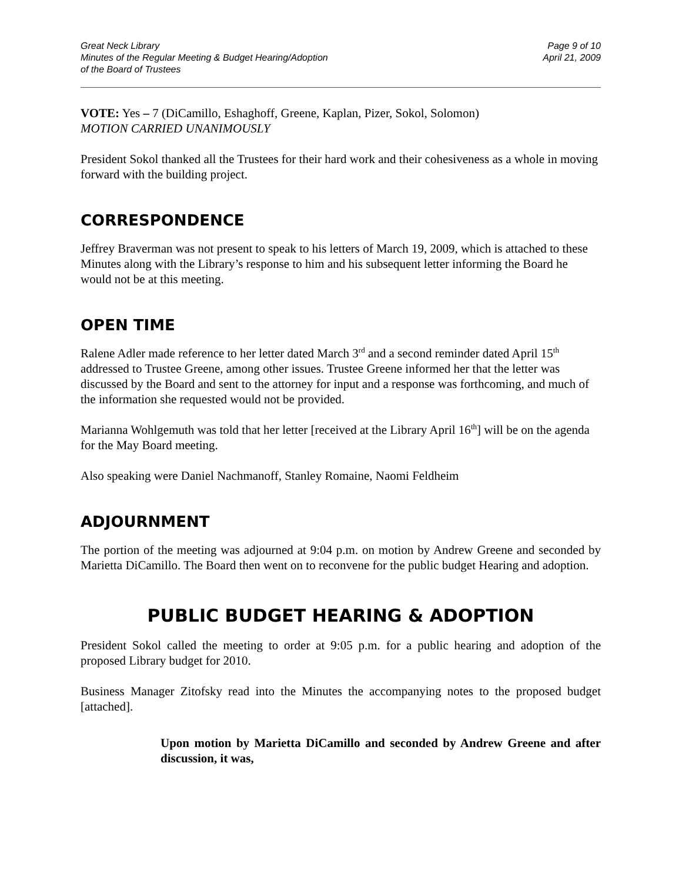Great Neck Library
Minutes of the Regular Meeting & Budget Hearing/Adoption
of the Board of Trustees
Page 9 of 10
April 21, 2009
VOTE: Yes – 7 (DiCamillo, Eshaghoff, Greene, Kaplan, Pizer, Sokol, Solomon)
MOTION CARRIED UNANIMOUSLY
President Sokol thanked all the Trustees for their hard work and their cohesiveness as a whole in moving forward with the building project.
CORRESPONDENCE
Jeffrey Braverman was not present to speak to his letters of March 19, 2009, which is attached to these Minutes along with the Library’s response to him and his subsequent letter informing the Board he would not be at this meeting.
OPEN TIME
Ralene Adler made reference to her letter dated March 3<sup>rd</sup> and a second reminder dated April 15<sup>th</sup> addressed to Trustee Greene, among other issues. Trustee Greene informed her that the letter was discussed by the Board and sent to the attorney for input and a response was forthcoming, and much of the information she requested would not be provided.
Marianna Wohlgemuth was told that her letter [received at the Library April 16<sup>th</sup>] will be on the agenda for the May Board meeting.
Also speaking were Daniel Nachmanoff, Stanley Romaine, Naomi Feldheim
ADJOURNMENT
The portion of the meeting was adjourned at 9:04 p.m. on motion by Andrew Greene and seconded by Marietta DiCamillo. The Board then went on to reconvene for the public budget Hearing and adoption.
PUBLIC BUDGET HEARING & ADOPTION
President Sokol called the meeting to order at 9:05 p.m. for a public hearing and adoption of the proposed Library budget for 2010.
Business Manager Zitofsky read into the Minutes the accompanying notes to the proposed budget [attached].
Upon motion by Marietta DiCamillo and seconded by Andrew Greene and after discussion, it was,